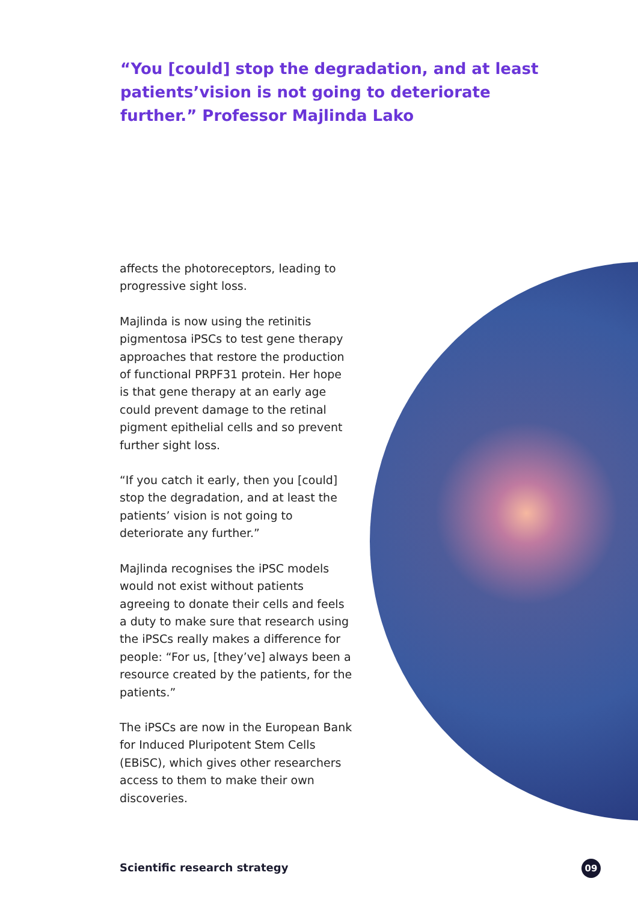“You [could] stop the degradation, and at least patients’vision is not going to deteriorate further.” Professor Majlinda Lako
affects the photoreceptors, leading to progressive sight loss.
Majlinda is now using the retinitis pigmentosa iPSCs to test gene therapy approaches that restore the production of functional PRPF31 protein. Her hope is that gene therapy at an early age could prevent damage to the retinal pigment epithelial cells and so prevent further sight loss.
“If you catch it early, then you [could] stop the degradation, and at least the patients’ vision is not going to deteriorate any further.”
Majlinda recognises the iPSC models would not exist without patients agreeing to donate their cells and feels a duty to make sure that research using the iPSCs really makes a difference for people: “For us, [they’ve] always been a resource created by the patients, for the patients.”
The iPSCs are now in the European Bank for Induced Pluripotent Stem Cells (EBiSC), which gives other researchers access to them to make their own discoveries.
Scientific research strategy 09